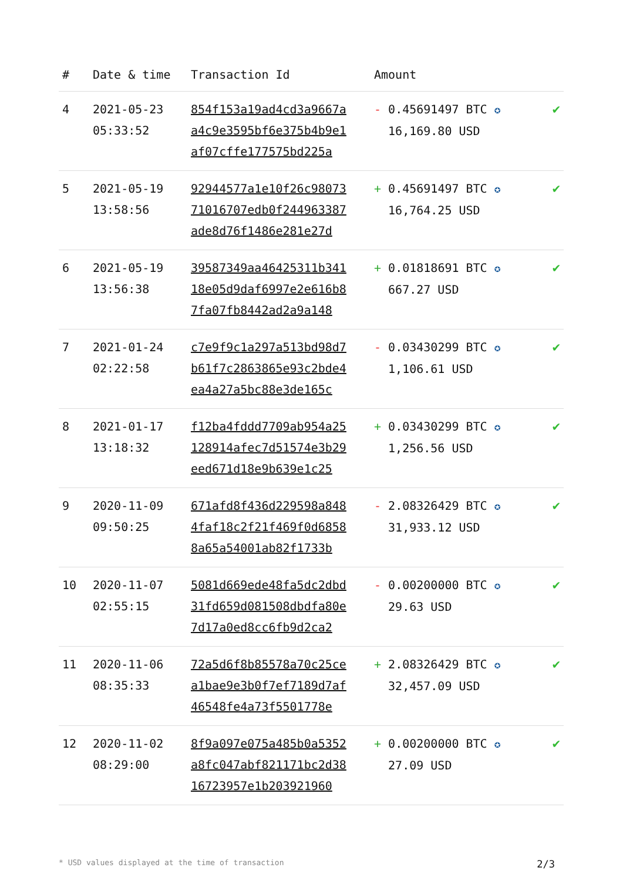| # | Date & time | Transaction Id | Amount | |
| --- | --- | --- | --- | --- |
| 4 | 2021-05-23 05:33:52 | 854f153a19ad4cd3a9667a a4c9e3595bf6e375b4b9e1 af07cffe177575bd225a | - 0.45691497 BTC ✪ 16,169.80 USD | ✔ |
| 5 | 2021-05-19 13:58:56 | 92944577a1e10f26c98073 71016707edb0f244963387 ade8d76f1486e281e27d | + 0.45691497 BTC ✪ 16,764.25 USD | ✔ |
| 6 | 2021-05-19 13:56:38 | 39587349aa46425311b341 18e05d9daf6997e2e616b8 7fa07fb8442ad2a9a148 | + 0.01818691 BTC ✪ 667.27 USD | ✔ |
| 7 | 2021-01-24 02:22:58 | c7e9f9c1a297a513bd98d7 b61f7c2863865e93c2bde4 ea4a27a5bc88e3de165c | - 0.03430299 BTC ✪ 1,106.61 USD | ✔ |
| 8 | 2021-01-17 13:18:32 | f12ba4fddd7709ab954a25 128914afec7d51574e3b29 eed671d18e9b639e1c25 | + 0.03430299 BTC ✪ 1,256.56 USD | ✔ |
| 9 | 2020-11-09 09:50:25 | 671afd8f436d229598a848 4faf18c2f21f469f0d6858 8a65a54001ab82f1733b | - 2.08326429 BTC ✪ 31,933.12 USD | ✔ |
| 10 | 2020-11-07 02:55:15 | 5081d669ede48fa5dc2dbd 31fd659d081508dbdfa80e 7d17a0ed8cc6fb9d2ca2 | - 0.00200000 BTC ✪ 29.63 USD | ✔ |
| 11 | 2020-11-06 08:35:33 | 72a5d6f8b85578a70c25ce a1bae9e3b0f7ef7189d7af 46548fe4a73f5501778e | + 2.08326429 BTC ✪ 32,457.09 USD | ✔ |
| 12 | 2020-11-02 08:29:00 | 8f9a097e075a485b0a5352 a8fc047abf821171bc2d38 16723957e1b203921960 | + 0.00200000 BTC ✪ 27.09 USD | ✔ |
* USD values displayed at the time of transaction 2/3